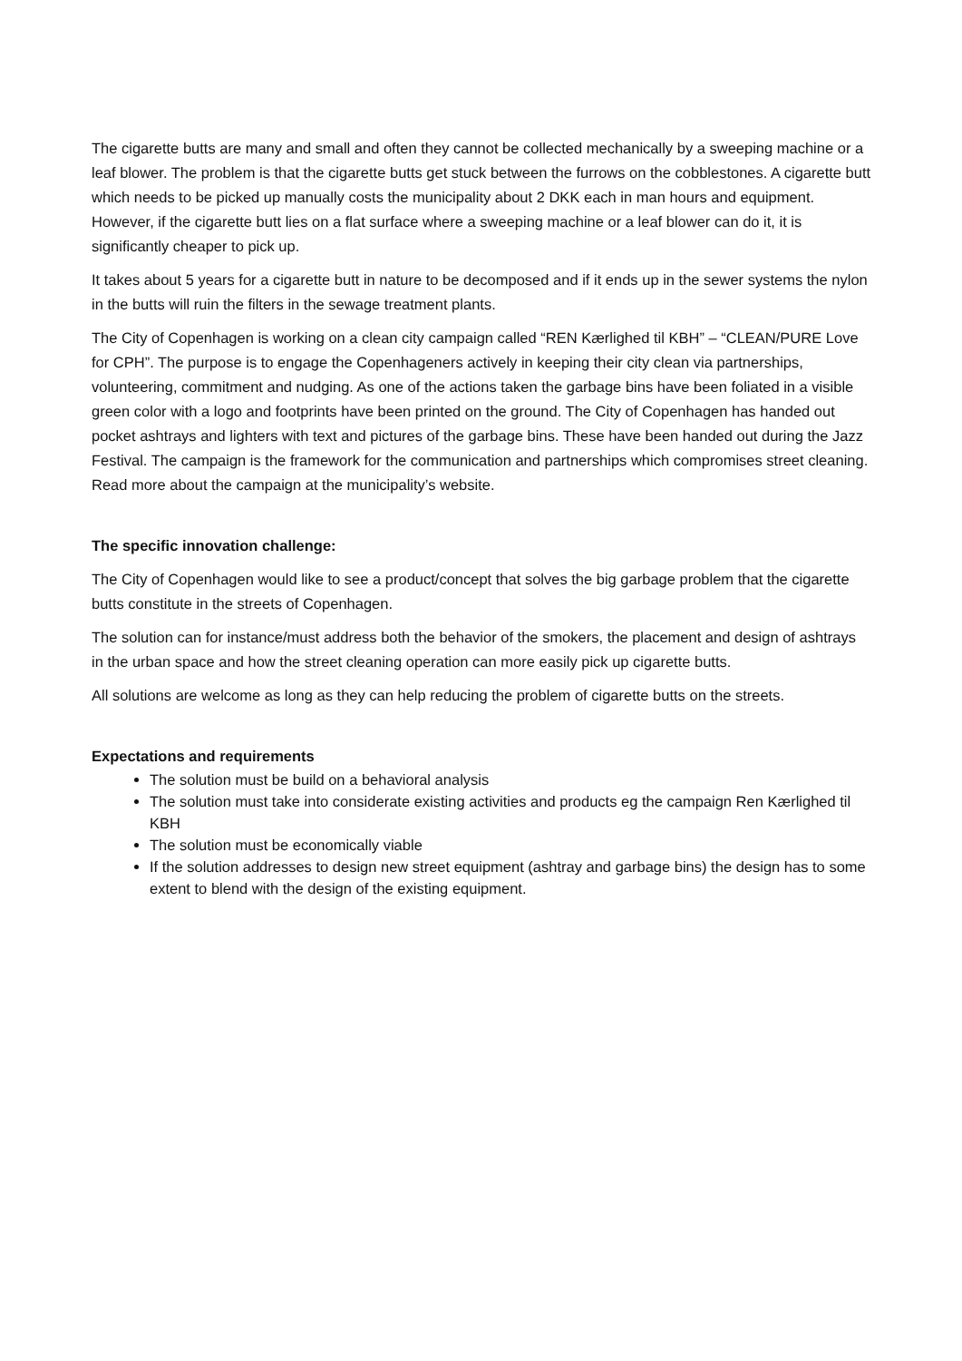The cigarette butts are many and small and often they cannot be collected mechanically by a sweeping machine or a leaf blower. The problem is that the cigarette butts get stuck between the furrows on the cobblestones. A cigarette butt which needs to be picked up manually costs the municipality about 2 DKK each in man hours and equipment. However, if the cigarette butt lies on a flat surface where a sweeping machine or a leaf blower can do it, it is significantly cheaper to pick up.
It takes about 5 years for a cigarette butt in nature to be decomposed and if it ends up in the sewer systems the nylon in the butts will ruin the filters in the sewage treatment plants.
The City of Copenhagen is working on a clean city campaign called “REN Kærlighed til KBH” – “CLEAN/PURE Love for CPH”. The purpose is to engage the Copenhageners actively in keeping their city clean via partnerships, volunteering, commitment and nudging. As one of the actions taken the garbage bins have been foliated in a visible green color with a logo and footprints have been printed on the ground. The City of Copenhagen has handed out pocket ashtrays and lighters with text and pictures of the garbage bins. These have been handed out during the Jazz Festival. The campaign is the framework for the communication and partnerships which compromises street cleaning. Read more about the campaign at the municipality’s website.
The specific innovation challenge:
The City of Copenhagen would like to see a product/concept that solves the big garbage problem that the cigarette butts constitute in the streets of Copenhagen.
The solution can for instance/must address both the behavior of the smokers, the placement and design of ashtrays in the urban space and how the street cleaning operation can more easily pick up cigarette butts.
All solutions are welcome as long as they can help reducing the problem of cigarette butts on the streets.
Expectations and requirements
The solution must be build on a behavioral analysis
The solution must take into considerate existing activities and products eg the campaign Ren Kærlighed til KBH
The solution must be economically viable
If the solution addresses to design new street equipment (ashtray and garbage bins) the design has to some extent to blend with the design of the existing equipment.